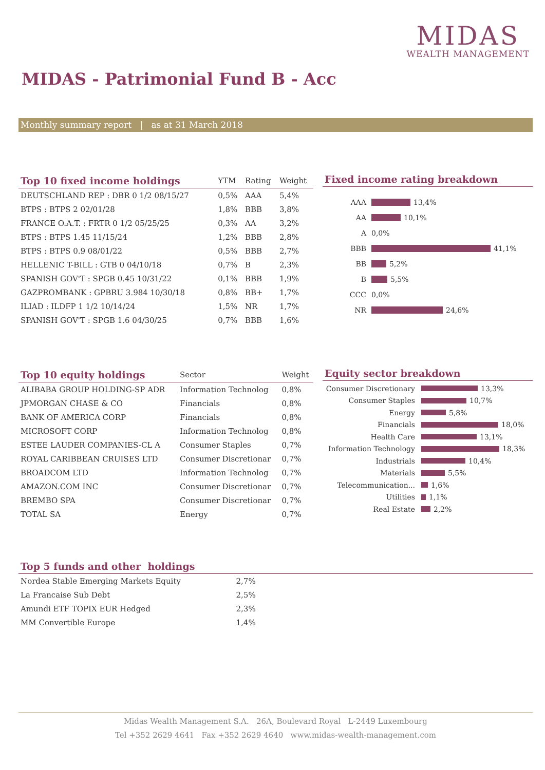MIDAS
WEALTH MANAGEMENT
MIDAS - Patrimonial Fund B - Acc
Monthly summary report | as at 31 March 2018
| Top 10 fixed income holdings | YTM | Rating | Weight |
| --- | --- | --- | --- |
| DEUTSCHLAND REP : DBR 0 1/2 08/15/27 | 0,5% | AAA | 5,4% |
| BTPS : BTPS 2 02/01/28 | 1,8% | BBB | 3,8% |
| FRANCE O.A.T. : FRTR 0 1/2 05/25/25 | 0,3% | AA | 3,2% |
| BTPS : BTPS 1.45 11/15/24 | 1,2% | BBB | 2,8% |
| BTPS : BTPS 0.9 08/01/22 | 0,5% | BBB | 2,7% |
| HELLENIC T-BILL : GTB 0 04/10/18 | 0,7% | B | 2,3% |
| SPANISH GOV'T : SPGB 0.45 10/31/22 | 0,1% | BBB | 1,9% |
| GAZPROMBANK : GPBRU 3.984 10/30/18 | 0,8% | BB+ | 1,7% |
| ILIAD : ILDFP 1 1/2 10/14/24 | 1,5% | NR | 1,7% |
| SPANISH GOV'T : SPGB 1.6 04/30/25 | 0,7% | BBB | 1,6% |
Fixed income rating breakdown
AAA 13,4%
AA 10,1%
A 0,0%
BBB 41,1%
BB 5,2%
B 5,5%
CCC 0,0%
NR 24,6%
| Top 10 equity holdings | Sector | Weight |
| --- | --- | --- |
| ALIBABA GROUP HOLDING-SP ADR | Information Technolog | 0,8% |
| JPMORGAN CHASE & CO | Financials | 0,8% |
| BANK OF AMERICA CORP | Financials | 0,8% |
| MICROSOFT CORP | Information Technolog | 0,8% |
| ESTEE LAUDER COMPANIES-CL A | Consumer Staples | 0,7% |
| ROYAL CARIBBEAN CRUISES LTD | Consumer Discretionar | 0,7% |
| BROADCOM LTD | Information Technolog | 0,7% |
| AMAZON.COM INC | Consumer Discretionar | 0,7% |
| BREMBO SPA | Consumer Discretionar | 0,7% |
| TOTAL SA | Energy | 0,7% |
Equity sector breakdown
Consumer Discretionary 13,3%
Consumer Staples 10,7%
Energy 5,8%
Financials 18,0%
Health Care 13,1%
Information Technology 18,3%
Industrials 10,4%
Materials 5,5%
Telecommunication... 1,6%
Utilities 1,1%
Real Estate 2,2%
Top 5 funds and other holdings
| Nordea Stable Emerging Markets Equity | 2,7% |
| La Francaise Sub Debt | 2,5% |
| Amundi ETF TOPIX EUR Hedged | 2,3% |
| MM Convertible Europe | 1,4% |
Midas Wealth Management S.A. 26A, Boulevard Royal L-2449 Luxembourg
Tel +352 2629 4641 Fax +352 2629 4640 www.midas-wealth-management.com